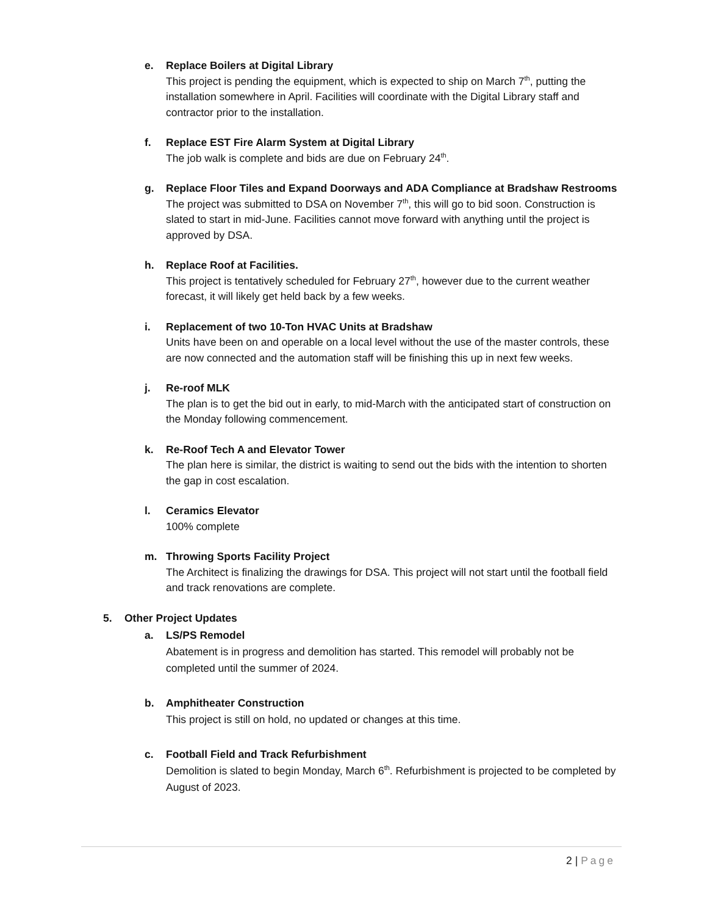e. Replace Boilers at Digital Library
This project is pending the equipment, which is expected to ship on March 7<sup>th</sup>, putting the installation somewhere in April. Facilities will coordinate with the Digital Library staff and contractor prior to the installation.
f. Replace EST Fire Alarm System at Digital Library
The job walk is complete and bids are due on February 24<sup>th</sup>.
g. Replace Floor Tiles and Expand Doorways and ADA Compliance at Bradshaw Restrooms
The project was submitted to DSA on November 7<sup>th</sup>, this will go to bid soon. Construction is slated to start in mid-June. Facilities cannot move forward with anything until the project is approved by DSA.
h. Replace Roof at Facilities.
This project is tentatively scheduled for February 27<sup>th</sup>, however due to the current weather forecast, it will likely get held back by a few weeks.
i. Replacement of two 10-Ton HVAC Units at Bradshaw
Units have been on and operable on a local level without the use of the master controls, these are now connected and the automation staff will be finishing this up in next few weeks.
j. Re-roof MLK
The plan is to get the bid out in early, to mid-March with the anticipated start of construction on the Monday following commencement.
k. Re-Roof Tech A and Elevator Tower
The plan here is similar, the district is waiting to send out the bids with the intention to shorten the gap in cost escalation.
l. Ceramics Elevator
100% complete
m. Throwing Sports Facility Project
The Architect is finalizing the drawings for DSA. This project will not start until the football field and track renovations are complete.
5. Other Project Updates
a. LS/PS Remodel
Abatement is in progress and demolition has started. This remodel will probably not be completed until the summer of 2024.
b. Amphitheater Construction
This project is still on hold, no updated or changes at this time.
c. Football Field and Track Refurbishment
Demolition is slated to begin Monday, March 6<sup>th</sup>. Refurbishment is projected to be completed by August of 2023.
2 | Page